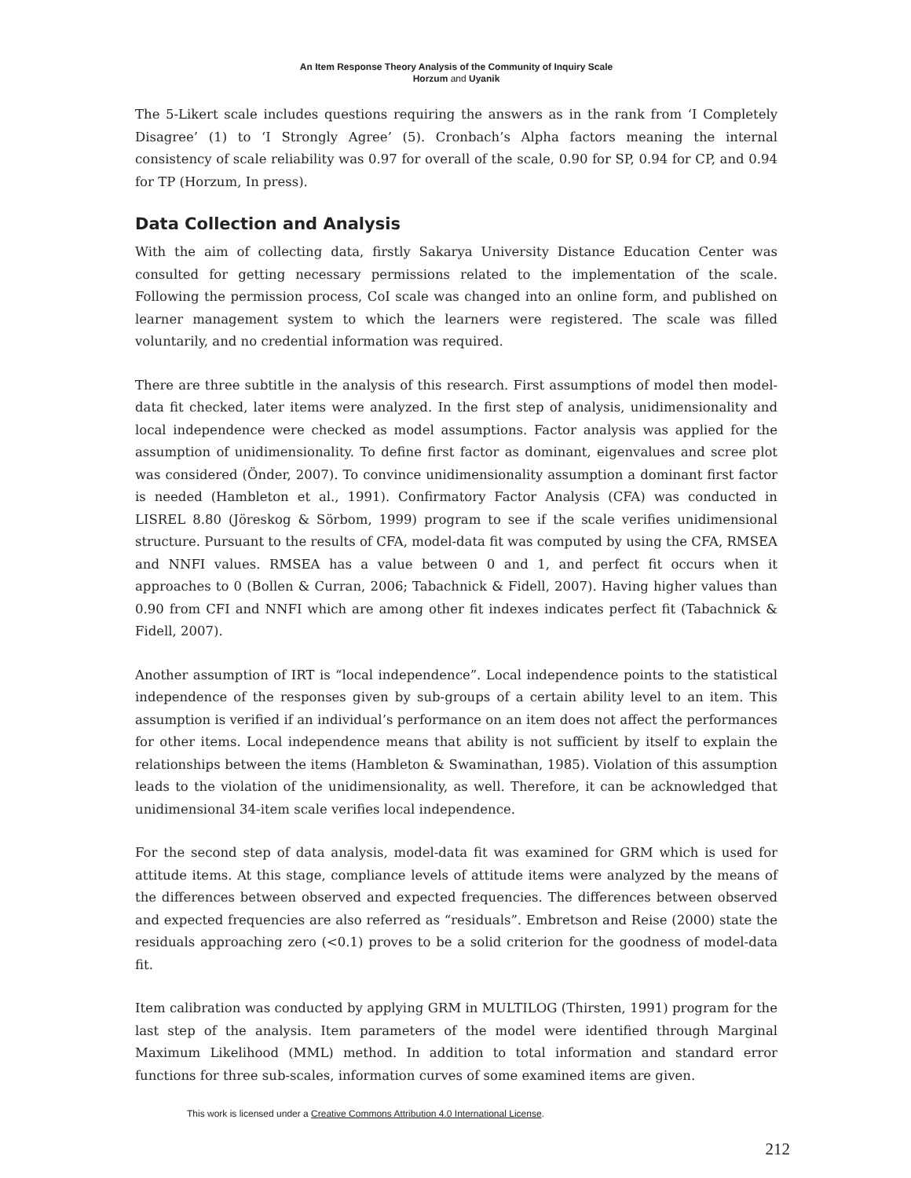An Item Response Theory Analysis of the Community of Inquiry Scale
Horzum and Uyanik
The 5-Likert scale includes questions requiring the answers as in the rank from ‘I Completely Disagree’ (1) to ‘I Strongly Agree’ (5). Cronbach’s Alpha factors meaning the internal consistency of scale reliability was 0.97 for overall of the scale, 0.90 for SP, 0.94 for CP, and 0.94 for TP (Horzum, In press).
Data Collection and Analysis
With the aim of collecting data, firstly Sakarya University Distance Education Center was consulted for getting necessary permissions related to the implementation of the scale. Following the permission process, CoI scale was changed into an online form, and published on learner management system to which the learners were registered. The scale was filled voluntarily, and no credential information was required.
There are three subtitle in the analysis of this research. First assumptions of model then model-data fit checked, later items were analyzed. In the first step of analysis, unidimensionality and local independence were checked as model assumptions. Factor analysis was applied for the assumption of unidimensionality. To define first factor as dominant, eigenvalues and scree plot was considered (Önder, 2007). To convince unidimensionality assumption a dominant first factor is needed (Hambleton et al., 1991). Confirmatory Factor Analysis (CFA) was conducted in LISREL 8.80 (Jöreskog & Sörbom, 1999) program to see if the scale verifies unidimensional structure. Pursuant to the results of CFA, model-data fit was computed by using the CFA, RMSEA and NNFI values. RMSEA has a value between 0 and 1, and perfect fit occurs when it approaches to 0 (Bollen & Curran, 2006; Tabachnick & Fidell, 2007). Having higher values than 0.90 from CFI and NNFI which are among other fit indexes indicates perfect fit (Tabachnick & Fidell, 2007).
Another assumption of IRT is “local independence”. Local independence points to the statistical independence of the responses given by sub-groups of a certain ability level to an item. This assumption is verified if an individual’s performance on an item does not affect the performances for other items. Local independence means that ability is not sufficient by itself to explain the relationships between the items (Hambleton & Swaminathan, 1985). Violation of this assumption leads to the violation of the unidimensionality, as well. Therefore, it can be acknowledged that unidimensional 34-item scale verifies local independence.
For the second step of data analysis, model-data fit was examined for GRM which is used for attitude items. At this stage, compliance levels of attitude items were analyzed by the means of the differences between observed and expected frequencies. The differences between observed and expected frequencies are also referred as “residuals”. Embretson and Reise (2000) state the residuals approaching zero (<0.1) proves to be a solid criterion for the goodness of model-data fit.
Item calibration was conducted by applying GRM in MULTILOG (Thirsten, 1991) program for the last step of the analysis. Item parameters of the model were identified through Marginal Maximum Likelihood (MML) method. In addition to total information and standard error functions for three sub-scales, information curves of some examined items are given.
This work is licensed under a Creative Commons Attribution 4.0 International License.
212